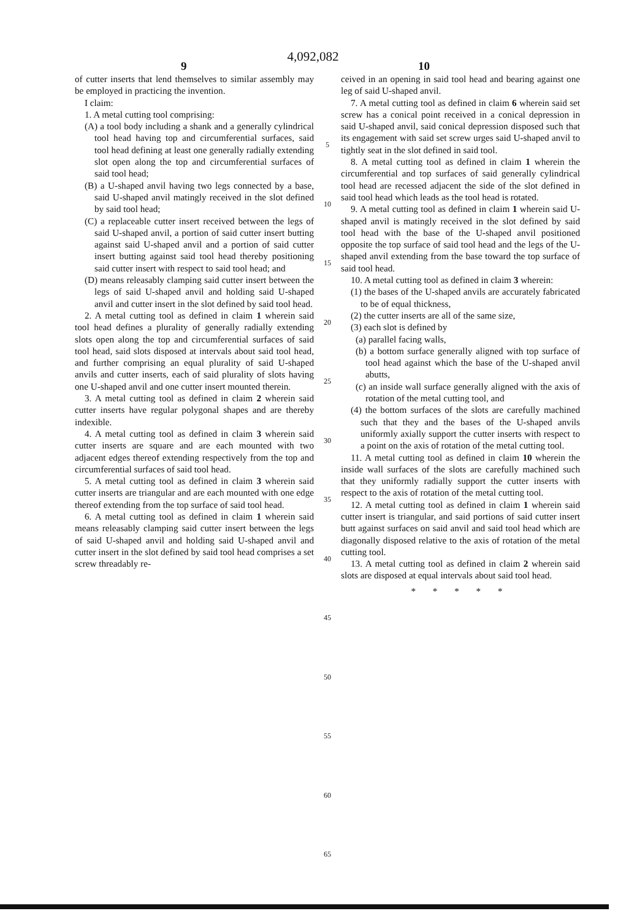4,092,082
9 10
of cutter inserts that lend themselves to similar assembly may be employed in practicing the invention.
I claim:
1. A metal cutting tool comprising:
(A) a tool body including a shank and a generally cylindrical tool head having top and circumferential surfaces, said tool head defining at least one generally radially extending slot open along the top and circumferential surfaces of said tool head;
(B) a U-shaped anvil having two legs connected by a base, said U-shaped anvil matingly received in the slot defined by said tool head;
(C) a replaceable cutter insert received between the legs of said U-shaped anvil, a portion of said cutter insert butting against said U-shaped anvil and a portion of said cutter insert butting against said tool head thereby positioning said cutter insert with respect to said tool head; and
(D) means releasably clamping said cutter insert between the legs of said U-shaped anvil and holding said U-shaped anvil and cutter insert in the slot defined by said tool head.
2. A metal cutting tool as defined in claim 1 wherein said tool head defines a plurality of generally radially extending slots open along the top and circumferential surfaces of said tool head, said slots disposed at intervals about said tool head, and further comprising an equal plurality of said U-shaped anvils and cutter inserts, each of said plurality of slots having one U-shaped anvil and one cutter insert mounted therein.
3. A metal cutting tool as defined in claim 2 wherein said cutter inserts have regular polygonal shapes and are thereby indexible.
4. A metal cutting tool as defined in claim 3 wherein said cutter inserts are square and are each mounted with two adjacent edges thereof extending respectively from the top and circumferential surfaces of said tool head.
5. A metal cutting tool as defined in claim 3 wherein said cutter inserts are triangular and are each mounted with one edge thereof extending from the top surface of said tool head.
6. A metal cutting tool as defined in claim 1 wherein said means releasably clamping said cutter insert between the legs of said U-shaped anvil and holding said U-shaped anvil and cutter insert in the slot defined by said tool head comprises a set screw threadably re-
5
10
15
20
25
30
35
40
45
50
55
60
65
ceived in an opening in said tool head and bearing against one leg of said U-shaped anvil.
7. A metal cutting tool as defined in claim 6 wherein said set screw has a conical point received in a conical depression in said U-shaped anvil, said conical depression disposed such that its engagement with said set screw urges said U-shaped anvil to tightly seat in the slot defined in said tool.
8. A metal cutting tool as defined in claim 1 wherein the circumferential and top surfaces of said generally cylindrical tool head are recessed adjacent the side of the slot defined in said tool head which leads as the tool head is rotated.
9. A metal cutting tool as defined in claim 1 wherein said U-shaped anvil is matingly received in the slot defined by said tool head with the base of the U-shaped anvil positioned opposite the top surface of said tool head and the legs of the U-shaped anvil extending from the base toward the top surface of said tool head.
10. A metal cutting tool as defined in claim 3 wherein:
(1) the bases of the U-shaped anvils are accurately fabricated to be of equal thickness,
(2) the cutter inserts are all of the same size,
(3) each slot is defined by
(a) parallel facing walls,
(b) a bottom surface generally aligned with top surface of tool head against which the base of the U-shaped anvil abutts,
(c) an inside wall surface generally aligned with the axis of rotation of the metal cutting tool, and
(4) the bottom surfaces of the slots are carefully machined such that they and the bases of the U-shaped anvils uniformly axially support the cutter inserts with respect to a point on the axis of rotation of the metal cutting tool.
11. A metal cutting tool as defined in claim 10 wherein the inside wall surfaces of the slots are carefully machined such that they uniformly radially support the cutter inserts with respect to the axis of rotation of the metal cutting tool.
12. A metal cutting tool as defined in claim 1 wherein said cutter insert is triangular, and said portions of said cutter insert butt against surfaces on said anvil and said tool head which are diagonally disposed relative to the axis of rotation of the metal cutting tool.
13. A metal cutting tool as defined in claim 2 wherein said slots are disposed at equal intervals about said tool head.
* * * * *